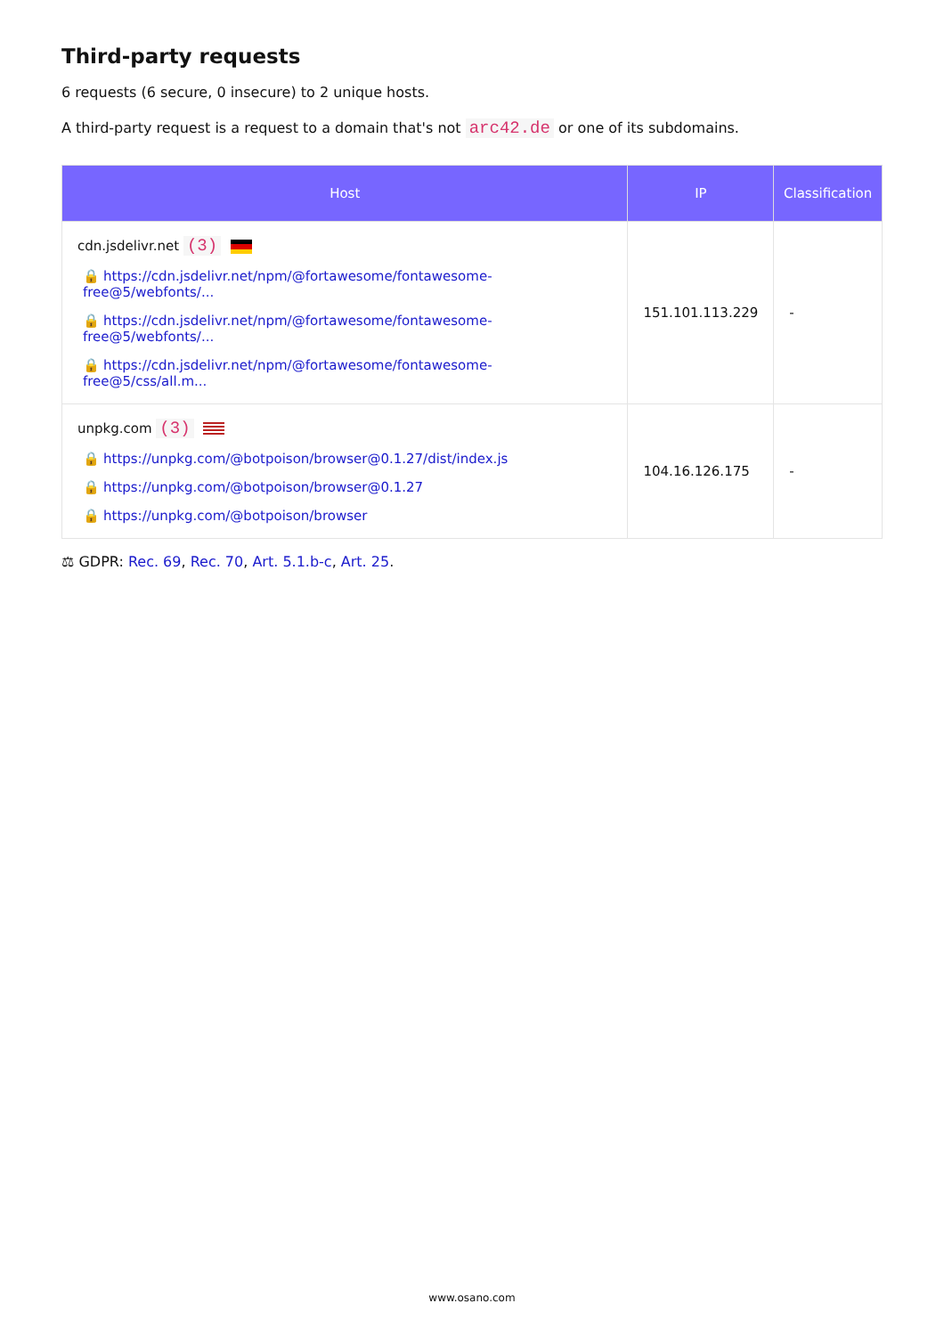Third-party requests
6 requests (6 secure, 0 insecure) to 2 unique hosts.
A third-party request is a request to a domain that's not arc42.de or one of its subdomains.
| Host | IP | Classification |
| --- | --- | --- |
| cdn.jsdelivr.net (3) 🔒 https://cdn.jsdelivr.net/npm/@fortawesome/fontawesome-free@5/webfonts/... 🔒 https://cdn.jsdelivr.net/npm/@fortawesome/fontawesome-free@5/webfonts/... 🔒 https://cdn.jsdelivr.net/npm/@fortawesome/fontawesome-free@5/css/all.m... | 151.101.113.229 | - |
| unpkg.com (3) 🔒 https://unpkg.com/@botpoison/browser@0.1.27/dist/index.js 🔒 https://unpkg.com/@botpoison/browser@0.1.27 🔒 https://unpkg.com/@botpoison/browser | 104.16.126.175 | - |
⚖ GDPR: Rec. 69, Rec. 70, Art. 5.1.b-c, Art. 25.
www.osano.com